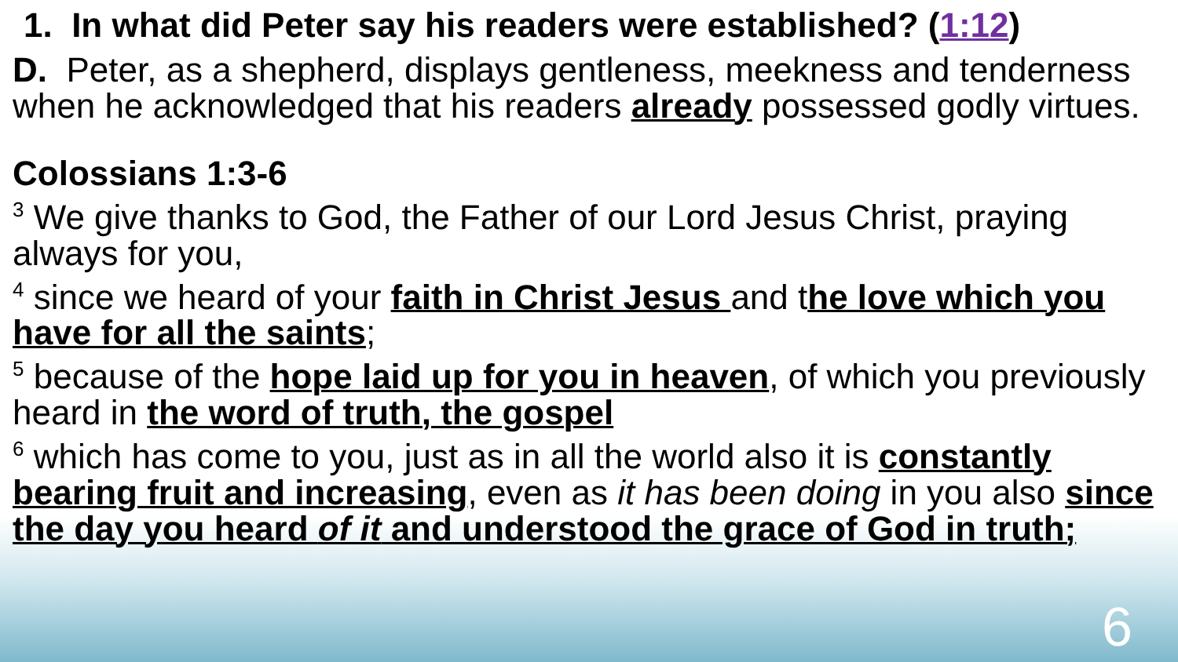1. In what did Peter say his readers were established? (1:12)
D. Peter, as a shepherd, displays gentleness, meekness and tenderness when he acknowledged that his readers already possessed godly virtues.
Colossians 1:3-6
<sup>3</sup> We give thanks to God, the Father of our Lord Jesus Christ, praying always for you,
<sup>4</sup> since we heard of your faith in Christ Jesus and the love which you have for all the saints;
<sup>5</sup> because of the hope laid up for you in heaven, of which you previously heard in the word of truth, the gospel
<sup>6</sup> which has come to you, just as in all the world also it is constantly bearing fruit and increasing, even as it has been doing in you also since the day you heard of it and understood the grace of God in truth;
6